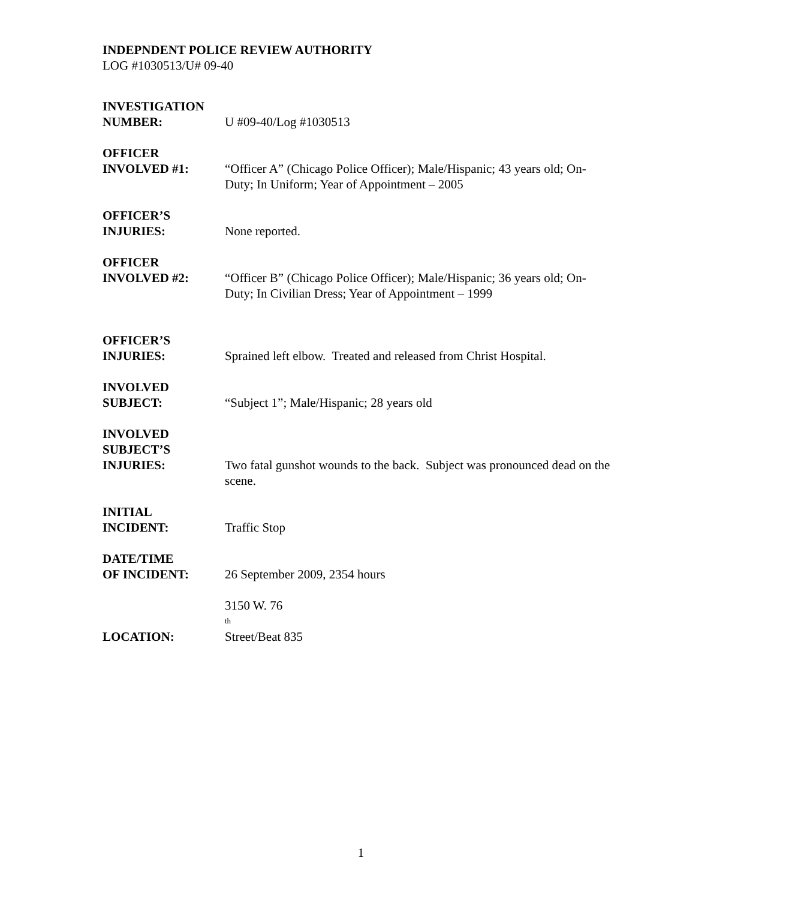INDEPNDENT POLICE REVIEW AUTHORITY
LOG #1030513/U# 09-40
INVESTIGATION
NUMBER:
U #09-40/Log #1030513
OFFICER
INVOLVED #1:
“Officer A” (Chicago Police Officer); Male/Hispanic; 43 years old; On- Duty; In Uniform; Year of Appointment – 2005
OFFICER’S
INJURIES:
None reported.
OFFICER
INVOLVED #2:
“Officer B” (Chicago Police Officer); Male/Hispanic; 36 years old; On- Duty; In Civilian Dress; Year of Appointment – 1999
OFFICER’S
INJURIES:
Sprained left elbow. Treated and released from Christ Hospital.
INVOLVED
SUBJECT:
“Subject 1”; Male/Hispanic; 28 years old
INVOLVED
SUBJECT’S
INJURIES:
Two fatal gunshot wounds to the back. Subject was pronounced dead on the scene.
INITIAL
INCIDENT:
Traffic Stop
DATE/TIME
OF INCIDENT:
26 September 2009, 2354 hours
LOCATION: 3150 W. 76<sup>th</sup> Street/Beat 835
1